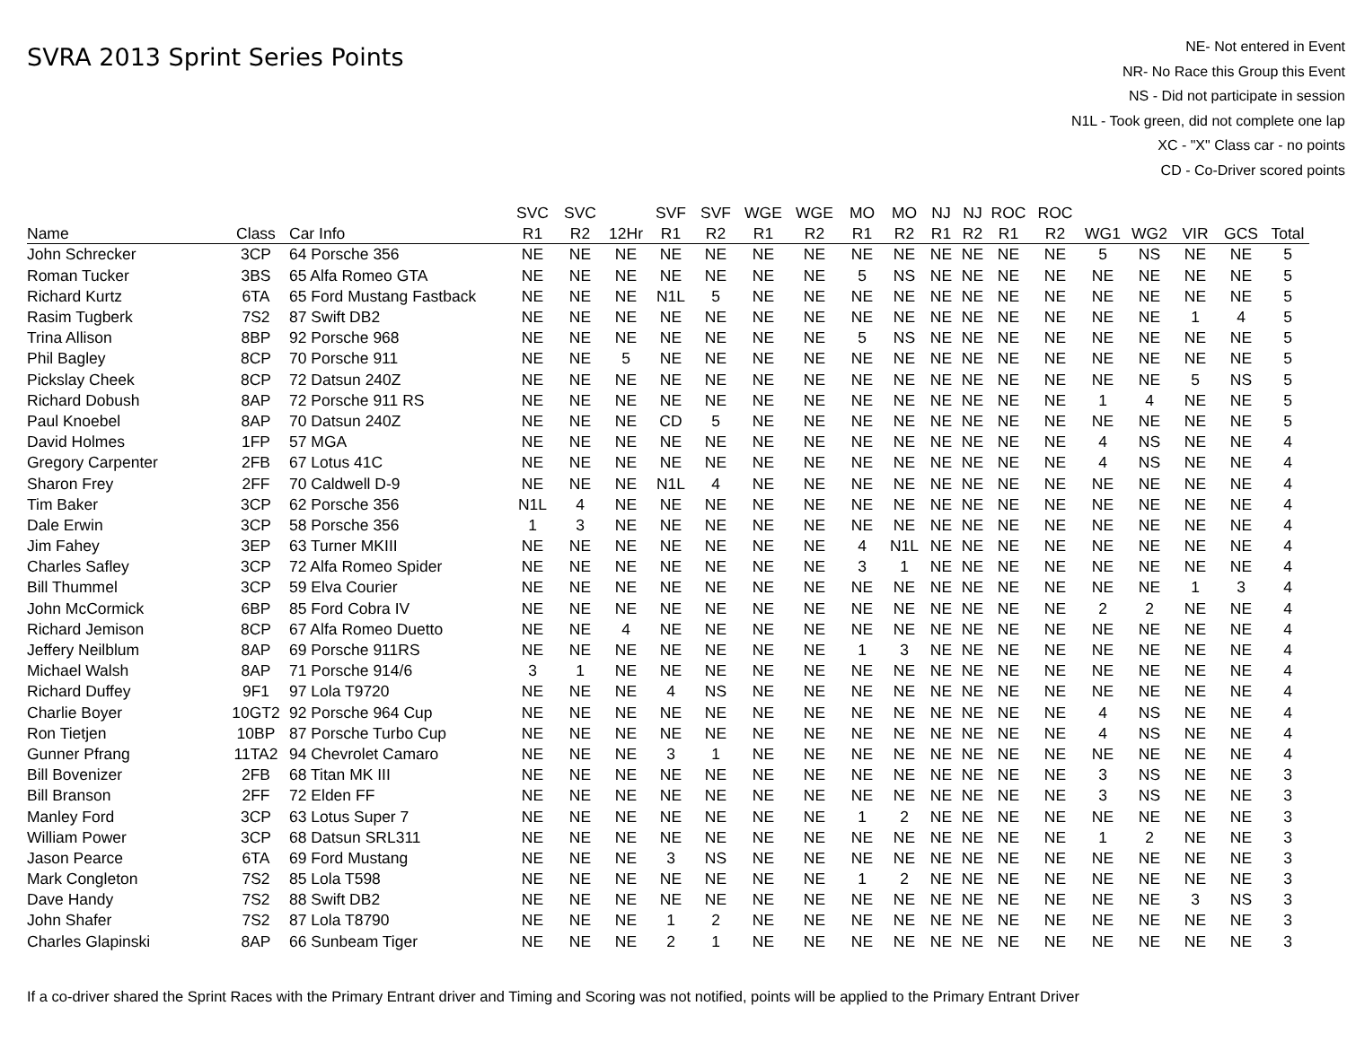SVRA 2013 Sprint Series Points
NE- Not entered in Event
NR- No Race this Group this Event
NS - Did not participate in session
N1L - Took green, did not complete one lap
XC - "X" Class car - no points
CD - Co-Driver scored points
| | | | SVC | SVC | | SVF | SVF | WGE | WGE | MO | MO | NJ | NJ | ROC | ROC | | | | | |
| --- | --- | --- | --- | --- | --- | --- | --- | --- | --- | --- | --- | --- | --- | --- | --- | --- | --- | --- | --- | --- |
| Name | Class | Car Info | R1 | R2 | 12Hr | R1 | R2 | R1 | R2 | R1 | R2 | R1 | R2 | R1 | R2 | WG1 | WG2 | VIR | GCS | Total |
| John Schrecker | 3CP | 64 Porsche 356 | NE | NE | NE | NE | NE | NE | NE | NE | NE | NE | NE | NE | NE | 5 | NS | NE | NE | 5 |
| Roman Tucker | 3BS | 65 Alfa Romeo GTA | NE | NE | NE | NE | NE | NE | NE | 5 | NS | NE | NE | NE | NE | NE | NE | NE | NE | 5 |
| Richard Kurtz | 6TA | 65 Ford Mustang Fastback | NE | NE | NE | N1L | 5 | NE | NE | NE | NE | NE | NE | NE | NE | NE | NE | NE | NE | 5 |
| Rasim Tugberk | 7S2 | 87 Swift DB2 | NE | NE | NE | NE | NE | NE | NE | NE | NE | NE | NE | NE | NE | NE | NE | 1 | 4 | 5 |
| Trina Allison | 8BP | 92 Porsche 968 | NE | NE | NE | NE | NE | NE | NE | 5 | NS | NE | NE | NE | NE | NE | NE | NE | NE | 5 |
| Phil Bagley | 8CP | 70 Porsche 911 | NE | NE | 5 | NE | NE | NE | NE | NE | NE | NE | NE | NE | NE | NE | NE | NE | NE | 5 |
| Pickslay Cheek | 8CP | 72 Datsun 240Z | NE | NE | NE | NE | NE | NE | NE | NE | NE | NE | NE | NE | NE | NE | NE | 5 | NS | 5 |
| Richard Dobush | 8AP | 72 Porsche 911 RS | NE | NE | NE | NE | NE | NE | NE | NE | NE | NE | NE | NE | NE | 1 | 4 | NE | NE | 5 |
| Paul Knoebel | 8AP | 70 Datsun 240Z | NE | NE | NE | CD | 5 | NE | NE | NE | NE | NE | NE | NE | NE | NE | NE | NE | NE | 5 |
| David Holmes | 1FP | 57 MGA | NE | NE | NE | NE | NE | NE | NE | NE | NE | NE | NE | NE | NE | 4 | NS | NE | NE | 4 |
| Gregory Carpenter | 2FB | 67 Lotus 41C | NE | NE | NE | NE | NE | NE | NE | NE | NE | NE | NE | NE | NE | 4 | NS | NE | NE | 4 |
| Sharon Frey | 2FF | 70 Caldwell D-9 | NE | NE | NE | N1L | 4 | NE | NE | NE | NE | NE | NE | NE | NE | NE | NE | NE | NE | 4 |
| Tim Baker | 3CP | 62 Porsche 356 | N1L | 4 | NE | NE | NE | NE | NE | NE | NE | NE | NE | NE | NE | NE | NE | NE | NE | 4 |
| Dale Erwin | 3CP | 58 Porsche 356 | 1 | 3 | NE | NE | NE | NE | NE | NE | NE | NE | NE | NE | NE | NE | NE | NE | NE | 4 |
| Jim Fahey | 3EP | 63 Turner MKIII | NE | NE | NE | NE | NE | NE | NE | 4 | N1L | NE | NE | NE | NE | NE | NE | NE | NE | 4 |
| Charles Safley | 3CP | 72 Alfa Romeo Spider | NE | NE | NE | NE | NE | NE | NE | 3 | 1 | NE | NE | NE | NE | NE | NE | NE | NE | 4 |
| Bill Thummel | 3CP | 59 Elva Courier | NE | NE | NE | NE | NE | NE | NE | NE | NE | NE | NE | NE | NE | NE | NE | 1 | 3 | 4 |
| John McCormick | 6BP | 85 Ford Cobra IV | NE | NE | NE | NE | NE | NE | NE | NE | NE | NE | NE | NE | NE | 2 | 2 | NE | NE | 4 |
| Richard Jemison | 8CP | 67 Alfa Romeo Duetto | NE | NE | 4 | NE | NE | NE | NE | NE | NE | NE | NE | NE | NE | NE | NE | NE | NE | 4 |
| Jeffery Neilblum | 8AP | 69 Porsche 911RS | NE | NE | NE | NE | NE | NE | NE | 1 | 3 | NE | NE | NE | NE | NE | NE | NE | NE | 4 |
| Michael Walsh | 8AP | 71 Porsche 914/6 | 3 | 1 | NE | NE | NE | NE | NE | NE | NE | NE | NE | NE | NE | NE | NE | NE | NE | 4 |
| Richard Duffey | 9F1 | 97 Lola T9720 | NE | NE | NE | 4 | NS | NE | NE | NE | NE | NE | NE | NE | NE | NE | NE | NE | NE | 4 |
| Charlie Boyer | 10GT2 | 92 Porsche 964 Cup | NE | NE | NE | NE | NE | NE | NE | NE | NE | NE | NE | NE | NE | 4 | NS | NE | NE | 4 |
| Ron Tietjen | 10BP | 87 Porsche Turbo Cup | NE | NE | NE | NE | NE | NE | NE | NE | NE | NE | NE | NE | NE | 4 | NS | NE | NE | 4 |
| Gunner Pfrang | 11TA2 | 94 Chevrolet Camaro | NE | NE | NE | 3 | 1 | NE | NE | NE | NE | NE | NE | NE | NE | NE | NE | NE | NE | 4 |
| Bill Bovenizer | 2FB | 68 Titan MK III | NE | NE | NE | NE | NE | NE | NE | NE | NE | NE | NE | NE | NE | 3 | NS | NE | NE | 3 |
| Bill Branson | 2FF | 72 Elden FF | NE | NE | NE | NE | NE | NE | NE | NE | NE | NE | NE | NE | NE | 3 | NS | NE | NE | 3 |
| Manley Ford | 3CP | 63 Lotus Super 7 | NE | NE | NE | NE | NE | NE | NE | 1 | 2 | NE | NE | NE | NE | NE | NE | NE | NE | 3 |
| William Power | 3CP | 68 Datsun SRL311 | NE | NE | NE | NE | NE | NE | NE | NE | NE | NE | NE | NE | NE | 1 | 2 | NE | NE | 3 |
| Jason Pearce | 6TA | 69 Ford Mustang | NE | NE | NE | 3 | NS | NE | NE | NE | NE | NE | NE | NE | NE | NE | NE | NE | NE | 3 |
| Mark Congleton | 7S2 | 85 Lola T598 | NE | NE | NE | NE | NE | NE | NE | 1 | 2 | NE | NE | NE | NE | NE | NE | NE | NE | 3 |
| Dave Handy | 7S2 | 88 Swift DB2 | NE | NE | NE | NE | NE | NE | NE | NE | NE | NE | NE | NE | NE | NE | NE | 3 | NS | 3 |
| John Shafer | 7S2 | 87 Lola T8790 | NE | NE | NE | 1 | 2 | NE | NE | NE | NE | NE | NE | NE | NE | NE | NE | NE | NE | 3 |
| Charles Glapinski | 8AP | 66 Sunbeam Tiger | NE | NE | NE | 2 | 1 | NE | NE | NE | NE | NE | NE | NE | NE | NE | NE | NE | NE | 3 |
If a co-driver shared the Sprint Races with the Primary Entrant driver and Timing and Scoring was not notified, points will be applied to the Primary Entrant Driver